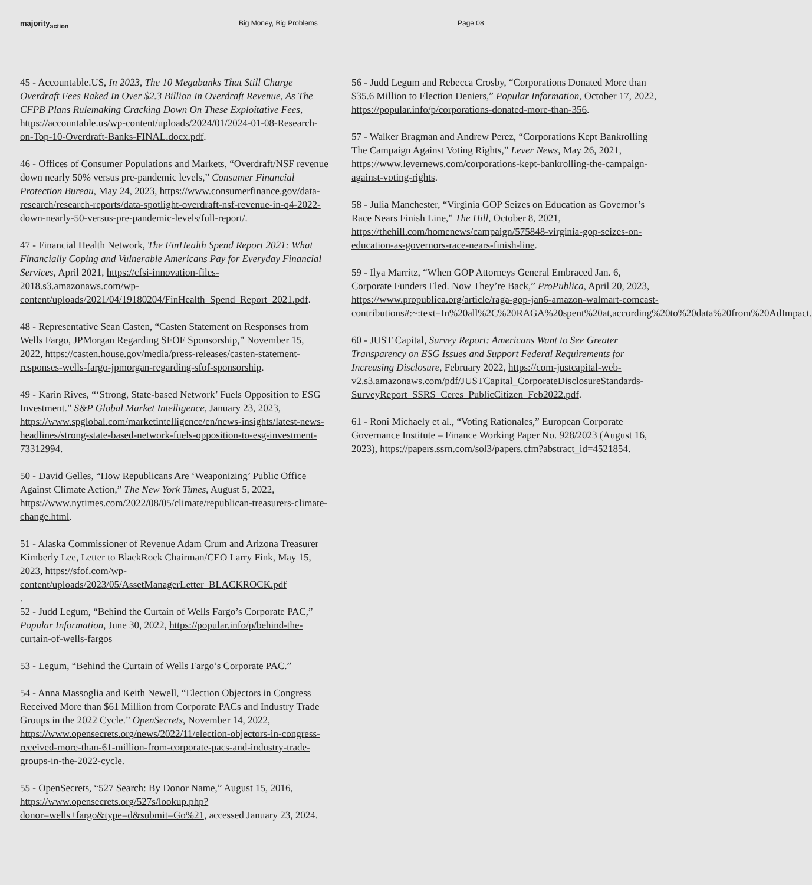majority<sub>action</sub> Big Money, Big Problems Page 08
45 - Accountable.US, In 2023, The 10 Megabanks That Still Charge Overdraft Fees Raked In Over $2.3 Billion In Overdraft Revenue, As The CFPB Plans Rulemaking Cracking Down On These Exploitative Fees, https://accountable.us/wp-content/uploads/2024/01/2024-01-08-Research-on-Top-10-Overdraft-Banks-FINAL.docx.pdf.
46 - Offices of Consumer Populations and Markets, “Overdraft/NSF revenue down nearly 50% versus pre-pandemic levels,” Consumer Financial Protection Bureau, May 24, 2023, https://www.consumerfinance.gov/data-research/research-reports/data-spotlight-overdraft-nsf-revenue-in-q4-2022-down-nearly-50-versus-pre-pandemic-levels/full-report/.
47 - Financial Health Network, The FinHealth Spend Report 2021: What Financially Coping and Vulnerable Americans Pay for Everyday Financial Services, April 2021, https://cfsi-innovation-files-2018.s3.amazonaws.com/wp-content/uploads/2021/04/19180204/FinHealth_Spend_Report_2021.pdf.
48 - Representative Sean Casten, “Casten Statement on Responses from Wells Fargo, JPMorgan Regarding SFOF Sponsorship,” November 15, 2022, https://casten.house.gov/media/press-releases/casten-statement-responses-wells-fargo-jpmorgan-regarding-sfof-sponsorship.
49 - Karin Rives, “‘Strong, State-based Network’ Fuels Opposition to ESG Investment.” S&P Global Market Intelligence, January 23, 2023, https://www.spglobal.com/marketintelligence/en/news-insights/latest-news-headlines/strong-state-based-network-fuels-opposition-to-esg-investment-73312994.
50 - David Gelles, “How Republicans Are ‘Weaponizing’ Public Office Against Climate Action,” The New York Times, August 5, 2022, https://www.nytimes.com/2022/08/05/climate/republican-treasurers-climate-change.html.
51 - Alaska Commissioner of Revenue Adam Crum and Arizona Treasurer Kimberly Lee, Letter to BlackRock Chairman/CEO Larry Fink, May 15, 2023, https://sfof.com/wp-content/uploads/2023/05/AssetManagerLetter_BLACKROCK.pdf
.
52 - Judd Legum, “Behind the Curtain of Wells Fargo’s Corporate PAC,” Popular Information, June 30, 2022, https://popular.info/p/behind-the-curtain-of-wells-fargos
53 - Legum, “Behind the Curtain of Wells Fargo’s Corporate PAC.”
54 - Anna Massoglia and Keith Newell, “Election Objectors in Congress Received More than $61 Million from Corporate PACs and Industry Trade Groups in the 2022 Cycle.” OpenSecrets, November 14, 2022, https://www.opensecrets.org/news/2022/11/election-objectors-in-congress-received-more-than-61-million-from-corporate-pacs-and-industry-trade-groups-in-the-2022-cycle.
55 - OpenSecrets, “527 Search: By Donor Name,” August 15, 2016, https://www.opensecrets.org/527s/lookup.php?donor=wells+fargo&type=d&submit=Go%21, accessed January 23, 2024.
56 - Judd Legum and Rebecca Crosby, “Corporations Donated More than $35.6 Million to Election Deniers,” Popular Information, October 17, 2022, https://popular.info/p/corporations-donated-more-than-356.
57 - Walker Bragman and Andrew Perez, “Corporations Kept Bankrolling The Campaign Against Voting Rights,” Lever News, May 26, 2021, https://www.levernews.com/corporations-kept-bankrolling-the-campaign-against-voting-rights.
58 - Julia Manchester, “Virginia GOP Seizes on Education as Governor’s Race Nears Finish Line,” The Hill, October 8, 2021, https://thehill.com/homenews/campaign/575848-virginia-gop-seizes-on-education-as-governors-race-nears-finish-line.
59 - Ilya Marritz, “When GOP Attorneys General Embraced Jan. 6, Corporate Funders Fled. Now They’re Back,” ProPublica, April 20, 2023, https://www.propublica.org/article/raga-gop-jan6-amazon-walmart-comcast-contributions#:~:text=In%20all%2C%20RAGA%20spent%20at,according%20to%20data%20from%20AdImpact.
60 - JUST Capital, Survey Report: Americans Want to See Greater Transparency on ESG Issues and Support Federal Requirements for Increasing Disclosure, February 2022, https://com-justcapital-web-v2.s3.amazonaws.com/pdf/JUSTCapital_CorporateDisclosureStandards-SurveyReport_SSRS_Ceres_PublicCitizen_Feb2022.pdf.
61 - Roni Michaely et al., “Voting Rationales,” European Corporate Governance Institute – Finance Working Paper No. 928/2023 (August 16, 2023), https://papers.ssrn.com/sol3/papers.cfm?abstract_id=4521854.